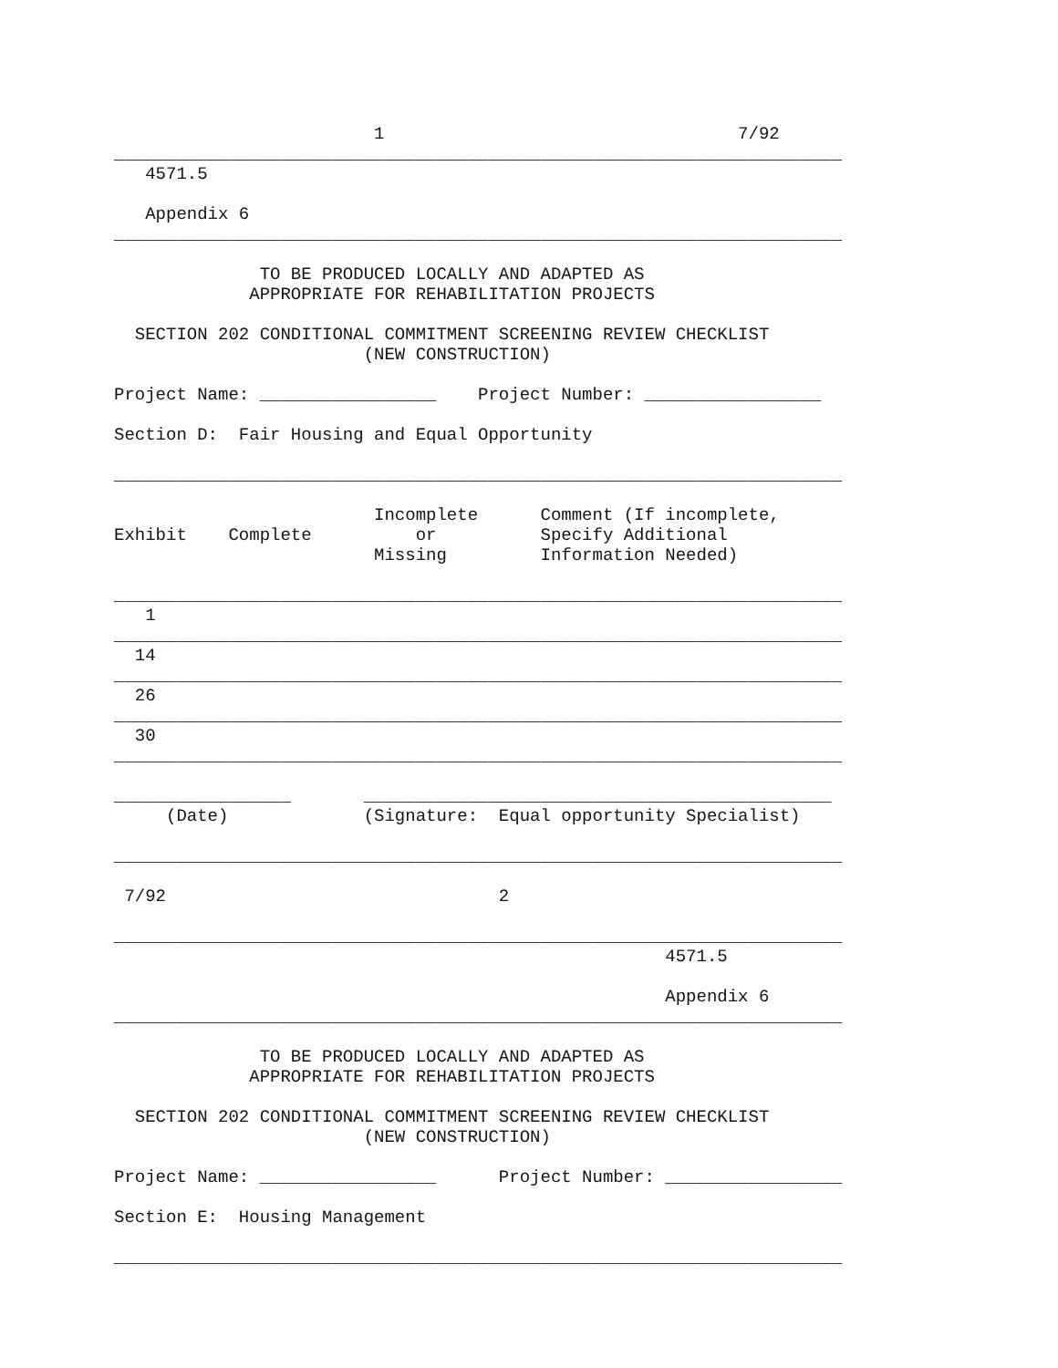1                                  7/92
______________________________________________________________________
   4571.5

   Appendix 6
______________________________________________________________________

              TO BE PRODUCED LOCALLY AND ADAPTED AS
             APPROPRIATE FOR REHABILITATION PROJECTS

  SECTION 202 CONDITIONAL COMMITMENT SCREENING REVIEW CHECKLIST
                        (NEW CONSTRUCTION)

Project Name: _________________    Project Number: _________________

Section D:  Fair Housing and Equal Opportunity

______________________________________________________________________

                         Incomplete      Comment (If incomplete,
Exhibit    Complete          or          Specify Additional
                         Missing         Information Needed)

______________________________________________________________________
   1
______________________________________________________________________
  14
______________________________________________________________________
  26
______________________________________________________________________
  30
______________________________________________________________________

_________________       _____________________________________________
     (Date)             (Signature:  Equal opportunity Specialist)

______________________________________________________________________

 7/92                                2

______________________________________________________________________
                                                     4571.5

                                                     Appendix 6
______________________________________________________________________

              TO BE PRODUCED LOCALLY AND ADAPTED AS
             APPROPRIATE FOR REHABILITATION PROJECTS

  SECTION 202 CONDITIONAL COMMITMENT SCREENING REVIEW CHECKLIST
                        (NEW CONSTRUCTION)

Project Name: _________________      Project Number: _________________

Section E:  Housing Management

______________________________________________________________________